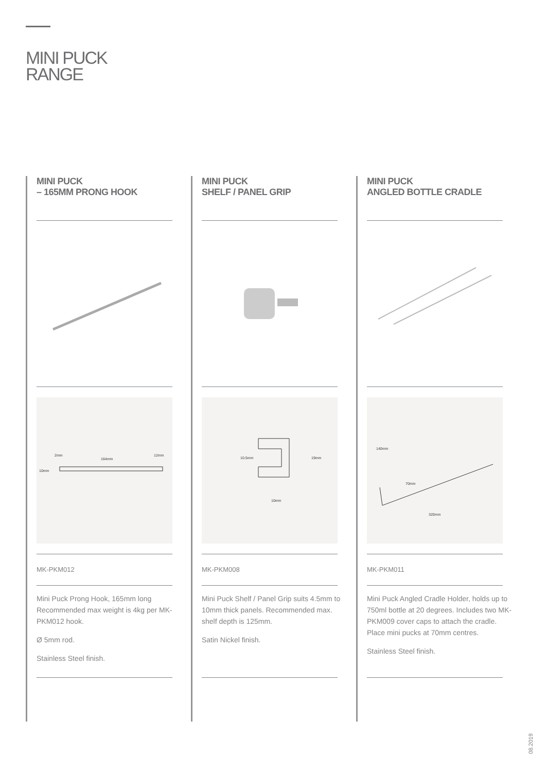MINI PUCK
RANGE
MINI PUCK
– 165MM PRONG HOOK
2mm
164mm
12mm
10mm
MK-PKM012
Mini Puck Prong Hook, 165mm long Recommended max weight is 4kg per MK-PKM012 hook.
Ø 5mm rod.
Stainless Steel finish.
MINI PUCK
SHELF / PANEL GRIP
10.5mm
19mm
10mm
MK-PKM008
Mini Puck Shelf / Panel Grip suits 4.5mm to 10mm thick panels. Recommended max. shelf depth is 125mm.
Satin Nickel finish.
MINI PUCK
ANGLED BOTTLE CRADLE
140mm
70mm
320mm
MK-PKM011
Mini Puck Angled Cradle Holder, holds up to 750ml bottle at 20 degrees. Includes two MK-PKM009 cover caps to attach the cradle. Place mini pucks at 70mm centres.
Stainless Steel finish.
08.2019